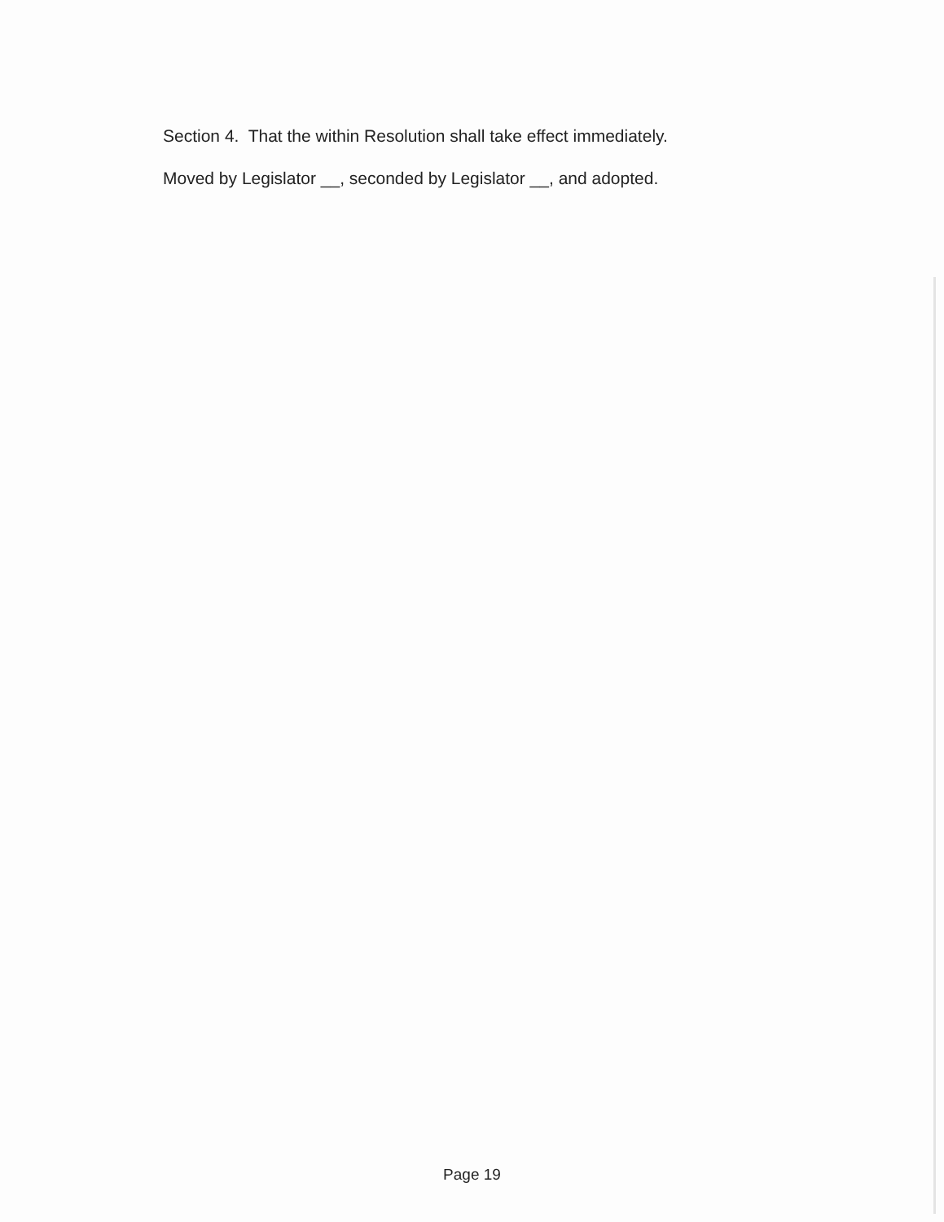Section 4. That the within Resolution shall take effect immediately.
Moved by Legislator __, seconded by Legislator __, and adopted.
Page 19